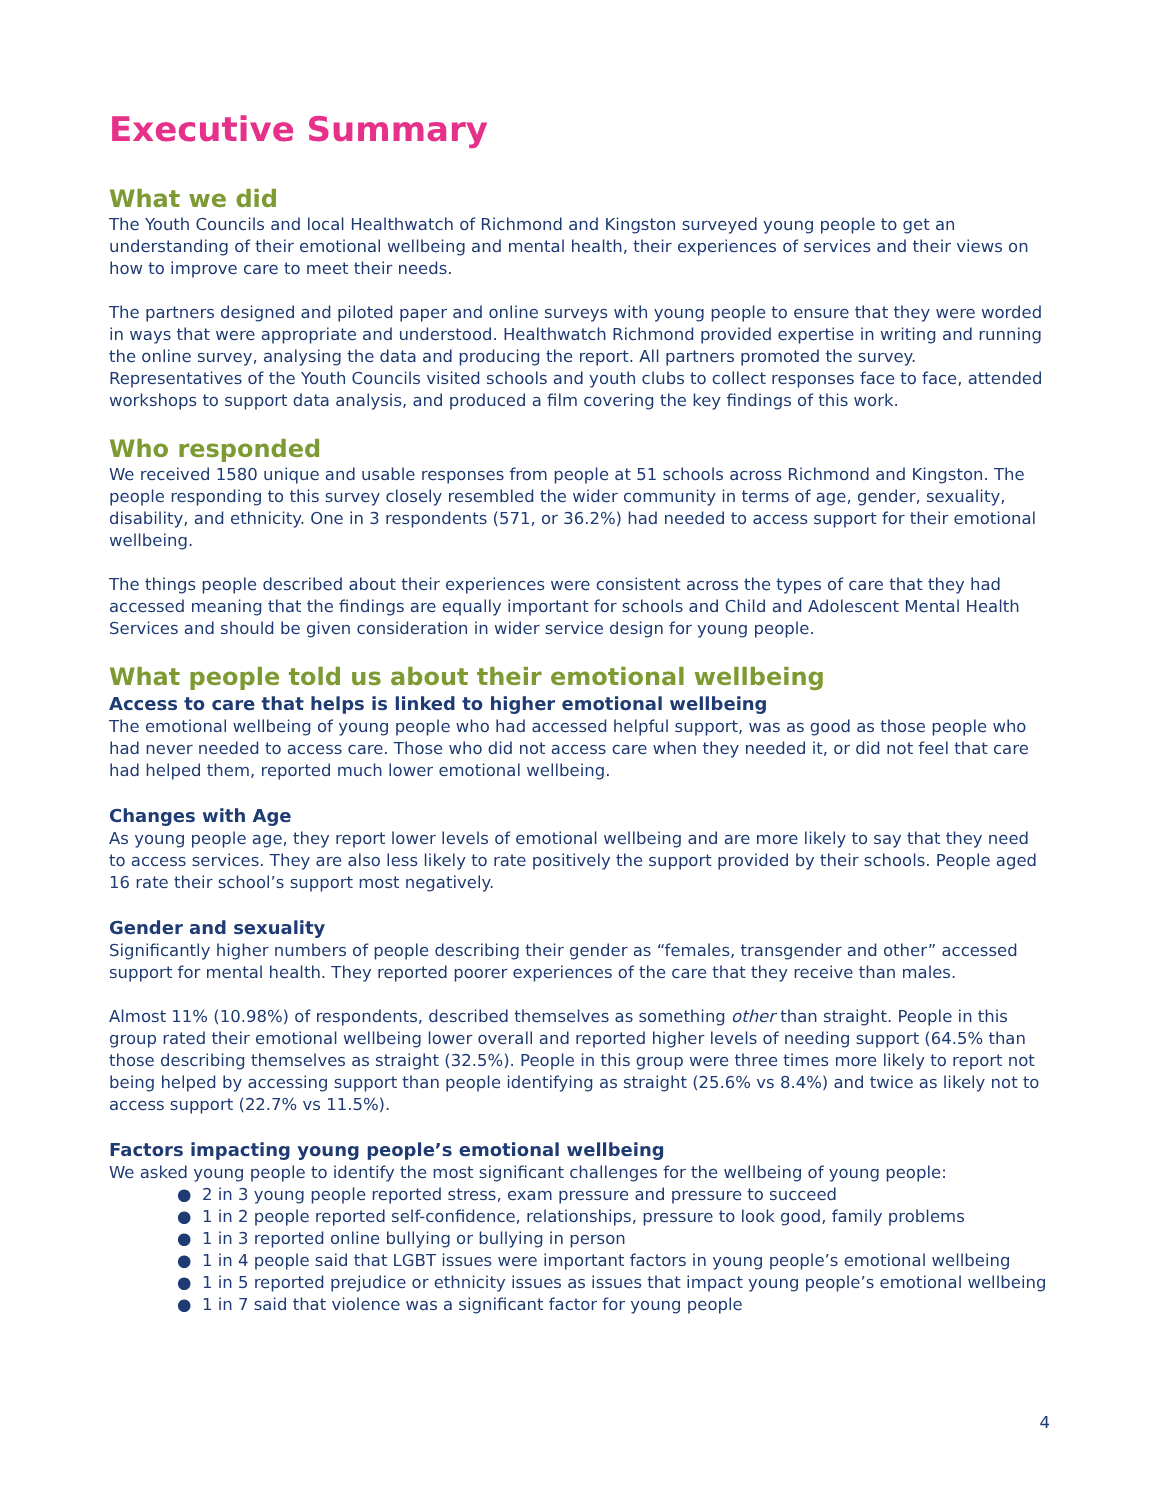Executive Summary
What we did
The Youth Councils and local Healthwatch of Richmond and Kingston surveyed young people to get an understanding of their emotional wellbeing and mental health, their experiences of services and their views on how to improve care to meet their needs.
The partners designed and piloted paper and online surveys with young people to ensure that they were worded in ways that were appropriate and understood. Healthwatch Richmond provided expertise in writing and running the online survey, analysing the data and producing the report. All partners promoted the survey. Representatives of the Youth Councils visited schools and youth clubs to collect responses face to face, attended workshops to support data analysis, and produced a film covering the key findings of this work.
Who responded
We received 1580 unique and usable responses from people at 51 schools across Richmond and Kingston. The people responding to this survey closely resembled the wider community in terms of age, gender, sexuality, disability, and ethnicity. One in 3 respondents (571, or 36.2%) had needed to access support for their emotional wellbeing.
The things people described about their experiences were consistent across the types of care that they had accessed meaning that the findings are equally important for schools and Child and Adolescent Mental Health Services and should be given consideration in wider service design for young people.
What people told us about their emotional wellbeing
Access to care that helps is linked to higher emotional wellbeing
The emotional wellbeing of young people who had accessed helpful support, was as good as those people who had never needed to access care. Those who did not access care when they needed it, or did not feel that care had helped them, reported much lower emotional wellbeing.
Changes with Age
As young people age, they report lower levels of emotional wellbeing and are more likely to say that they need to access services. They are also less likely to rate positively the support provided by their schools. People aged 16 rate their school’s support most negatively.
Gender and sexuality
Significantly higher numbers of people describing their gender as “females, transgender and other” accessed support for mental health. They reported poorer experiences of the care that they receive than males.
Almost 11% (10.98%) of respondents, described themselves as something other than straight. People in this group rated their emotional wellbeing lower overall and reported higher levels of needing support (64.5% than those describing themselves as straight (32.5%). People in this group were three times more likely to report not being helped by accessing support than people identifying as straight (25.6% vs 8.4%) and twice as likely not to access support (22.7% vs 11.5%).
Factors impacting young people’s emotional wellbeing
We asked young people to identify the most significant challenges for the wellbeing of young people:
● 2 in 3 young people reported stress, exam pressure and pressure to succeed
● 1 in 2 people reported self-confidence, relationships, pressure to look good, family problems
● 1 in 3 reported online bullying or bullying in person
● 1 in 4 people said that LGBT issues were important factors in young people’s emotional wellbeing
● 1 in 5 reported prejudice or ethnicity issues as issues that impact young people’s emotional wellbeing
● 1 in 7 said that violence was a significant factor for young people
4